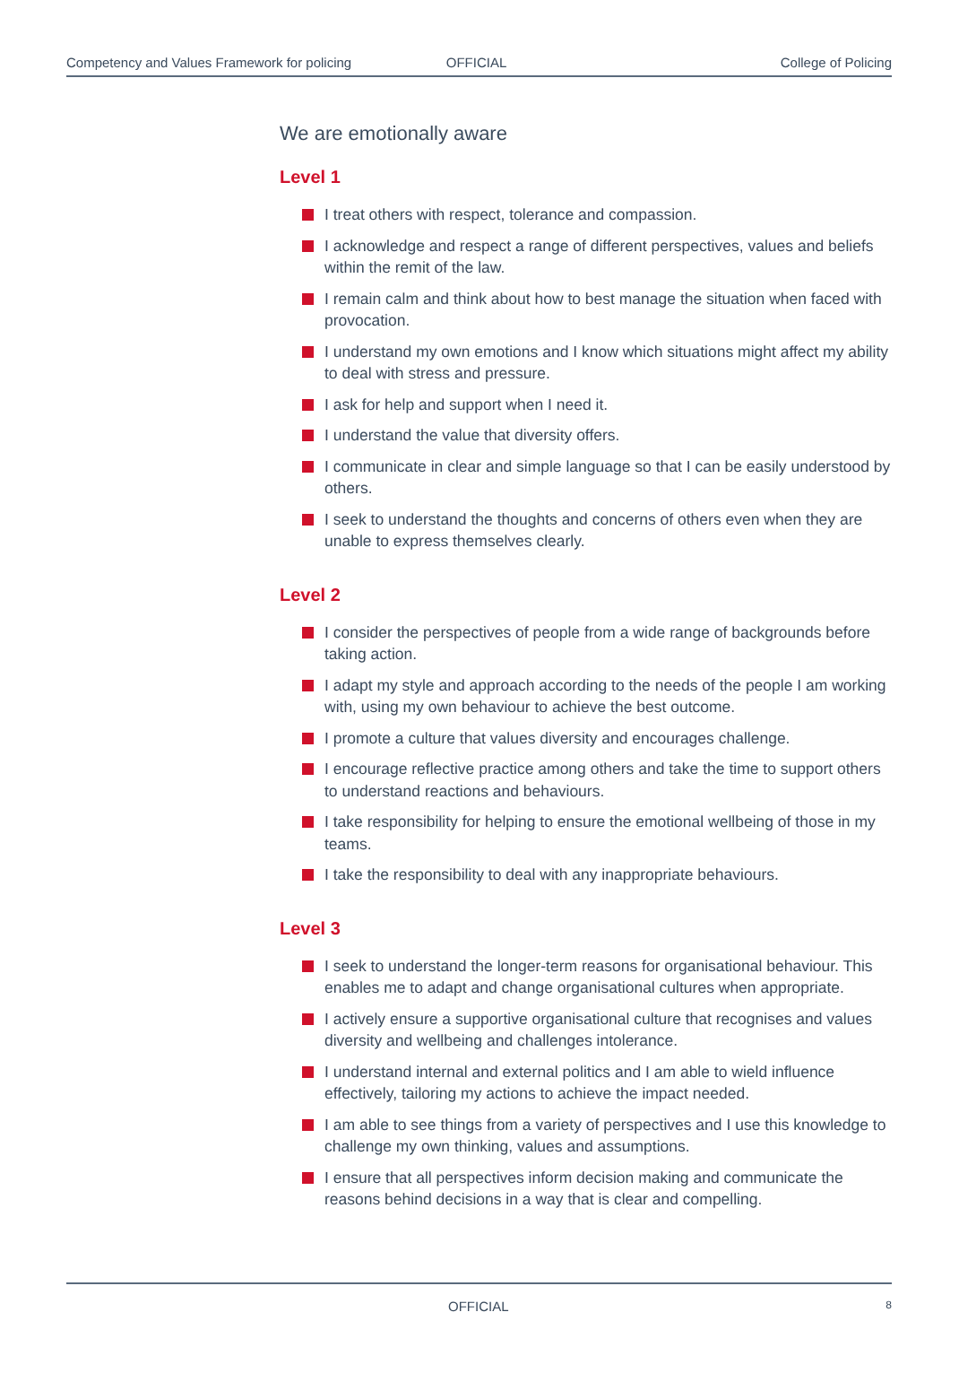Competency and Values Framework for policing OFFICIAL College of Policing
We are emotionally aware
Level 1
I treat others with respect, tolerance and compassion.
I acknowledge and respect a range of different perspectives, values and beliefs within the remit of the law.
I remain calm and think about how to best manage the situation when faced with provocation.
I understand my own emotions and I know which situations might affect my ability to deal with stress and pressure.
I ask for help and support when I need it.
I understand the value that diversity offers.
I communicate in clear and simple language so that I can be easily understood by others.
I seek to understand the thoughts and concerns of others even when they are unable to express themselves clearly.
Level 2
I consider the perspectives of people from a wide range of backgrounds before taking action.
I adapt my style and approach according to the needs of the people I am working with, using my own behaviour to achieve the best outcome.
I promote a culture that values diversity and encourages challenge.
I encourage reflective practice among others and take the time to support others to understand reactions and behaviours.
I take responsibility for helping to ensure the emotional wellbeing of those in my teams.
I take the responsibility to deal with any inappropriate behaviours.
Level 3
I seek to understand the longer-term reasons for organisational behaviour. This enables me to adapt and change organisational cultures when appropriate.
I actively ensure a supportive organisational culture that recognises and values diversity and wellbeing and challenges intolerance.
I understand internal and external politics and I am able to wield influence effectively, tailoring my actions to achieve the impact needed.
I am able to see things from a variety of perspectives and I use this knowledge to challenge my own thinking, values and assumptions.
I ensure that all perspectives inform decision making and communicate the reasons behind decisions in a way that is clear and compelling.
OFFICIAL 8